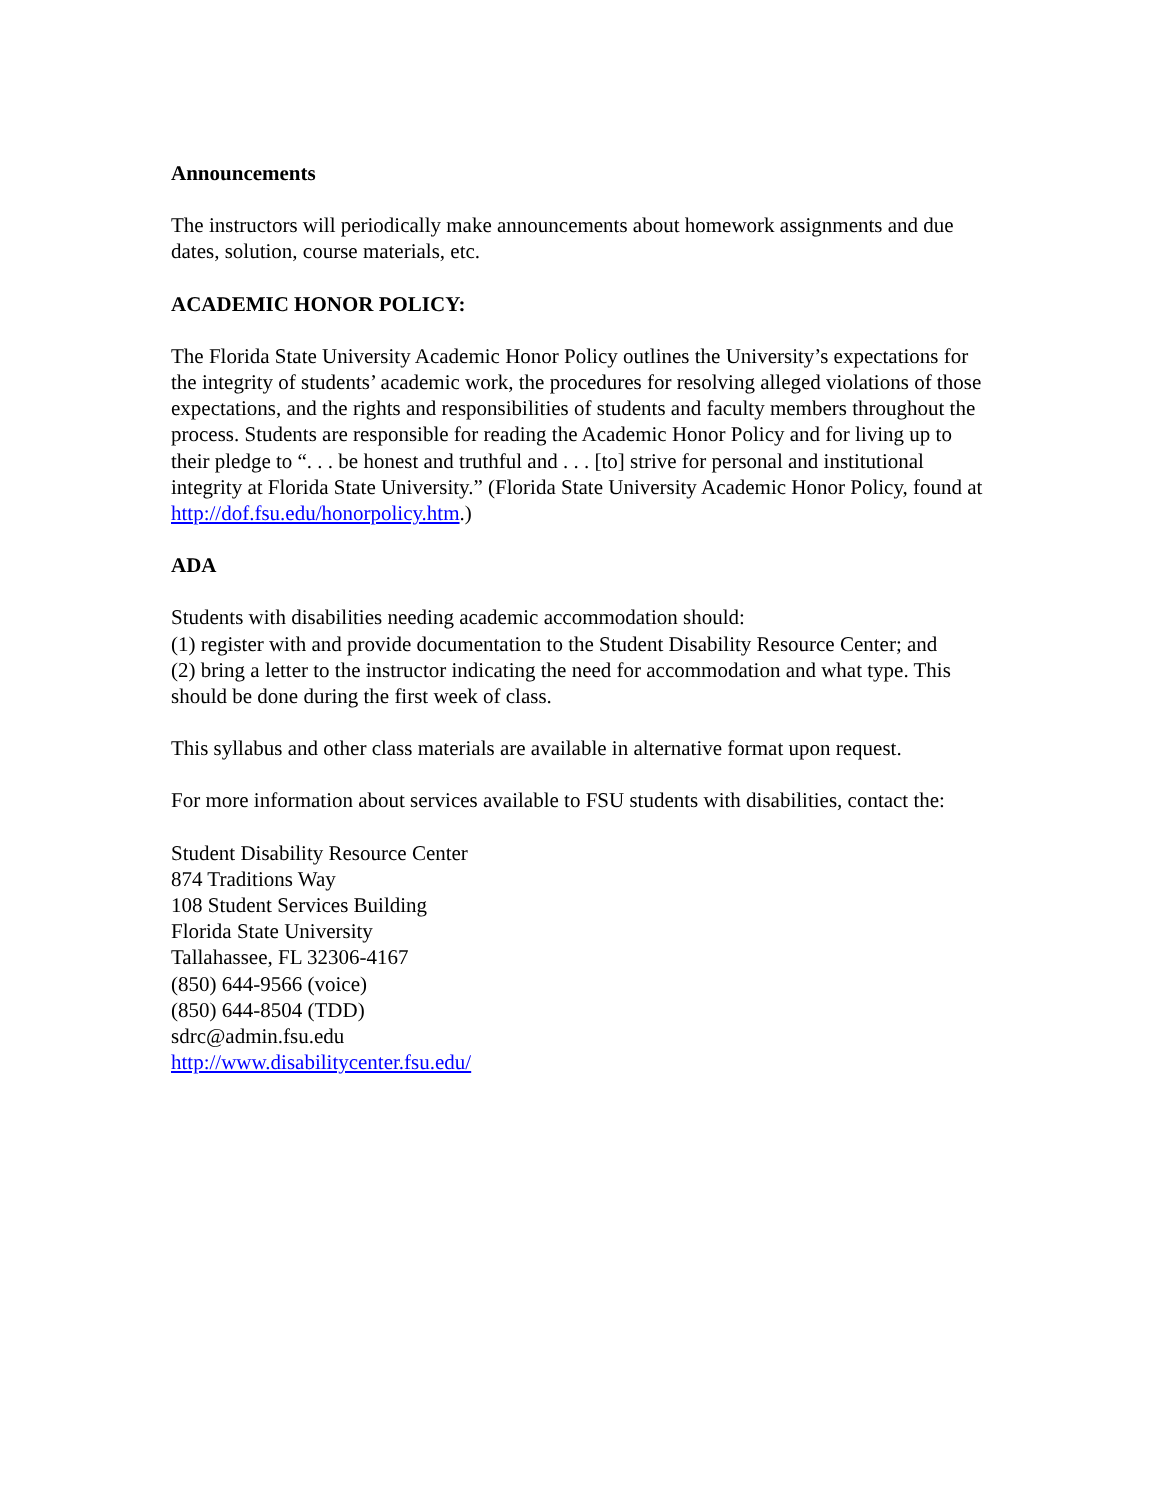Announcements
The instructors will periodically make announcements about homework assignments and due dates, solution, course materials, etc.
ACADEMIC HONOR POLICY:
The Florida State University Academic Honor Policy outlines the University’s expectations for the integrity of students’ academic work, the procedures for resolving alleged violations of those expectations, and the rights and responsibilities of students and faculty members throughout the process. Students are responsible for reading the Academic Honor Policy and for living up to their pledge to “. . . be honest and truthful and . . . [to] strive for personal and institutional integrity at Florida State University.” (Florida State University Academic Honor Policy, found at
http://dof.fsu.edu/honorpolicy.htm.)
ADA
Students with disabilities needing academic accommodation should:
(1) register with and provide documentation to the Student Disability Resource Center; and
(2) bring a letter to the instructor indicating the need for accommodation and what type. This should be done during the first week of class.
This syllabus and other class materials are available in alternative format upon request.
For more information about services available to FSU students with disabilities, contact the:
Student Disability Resource Center
874 Traditions Way
108 Student Services Building
Florida State University
Tallahassee, FL 32306-4167
(850) 644-9566 (voice)
(850) 644-8504 (TDD)
sdrc@admin.fsu.edu
http://www.disabilitycenter.fsu.edu/